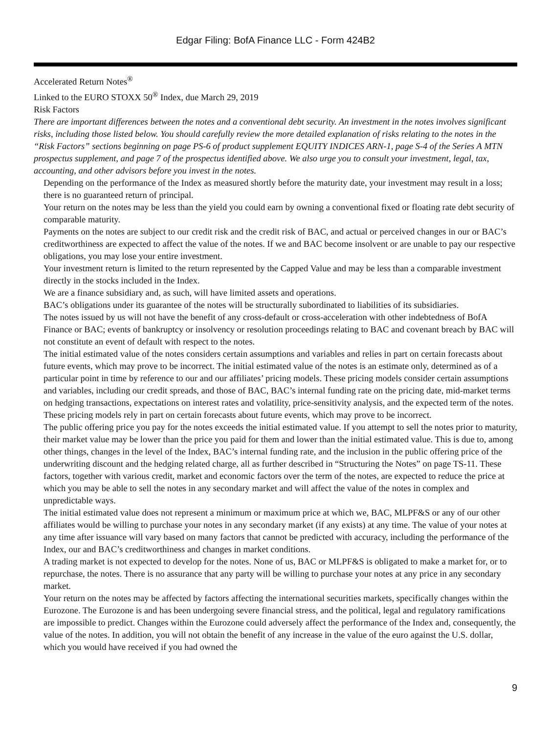Edgar Filing: BofA Finance LLC - Form 424B2
Accelerated Return Notes<sup>®</sup>
Linked to the EURO STOXX 50<sup>®</sup> Index, due March 29, 2019
Risk Factors
There are important differences between the notes and a conventional debt security. An investment in the notes involves significant risks, including those listed below. You should carefully review the more detailed explanation of risks relating to the notes in the “Risk Factors” sections beginning on page PS-6 of product supplement EQUITY INDICES ARN-1, page S-4 of the Series A MTN prospectus supplement, and page 7 of the prospectus identified above. We also urge you to consult your investment, legal, tax, accounting, and other advisors before you invest in the notes.
Depending on the performance of the Index as measured shortly before the maturity date, your investment may result in a loss; there is no guaranteed return of principal.
Your return on the notes may be less than the yield you could earn by owning a conventional fixed or floating rate debt security of comparable maturity.
Payments on the notes are subject to our credit risk and the credit risk of BAC, and actual or perceived changes in our or BAC’s creditworthiness are expected to affect the value of the notes. If we and BAC become insolvent or are unable to pay our respective obligations, you may lose your entire investment.
Your investment return is limited to the return represented by the Capped Value and may be less than a comparable investment directly in the stocks included in the Index.
We are a finance subsidiary and, as such, will have limited assets and operations.
BAC’s obligations under its guarantee of the notes will be structurally subordinated to liabilities of its subsidiaries.
The notes issued by us will not have the benefit of any cross-default or cross-acceleration with other indebtedness of BofA Finance or BAC; events of bankruptcy or insolvency or resolution proceedings relating to BAC and covenant breach by BAC will not constitute an event of default with respect to the notes.
The initial estimated value of the notes considers certain assumptions and variables and relies in part on certain forecasts about future events, which may prove to be incorrect. The initial estimated value of the notes is an estimate only, determined as of a particular point in time by reference to our and our affiliates’ pricing models. These pricing models consider certain assumptions and variables, including our credit spreads, and those of BAC, BAC’s internal funding rate on the pricing date, mid-market terms on hedging transactions, expectations on interest rates and volatility, price-sensitivity analysis, and the expected term of the notes. These pricing models rely in part on certain forecasts about future events, which may prove to be incorrect.
The public offering price you pay for the notes exceeds the initial estimated value. If you attempt to sell the notes prior to maturity, their market value may be lower than the price you paid for them and lower than the initial estimated value. This is due to, among other things, changes in the level of the Index, BAC’s internal funding rate, and the inclusion in the public offering price of the underwriting discount and the hedging related charge, all as further described in “Structuring the Notes” on page TS-11. These factors, together with various credit, market and economic factors over the term of the notes, are expected to reduce the price at which you may be able to sell the notes in any secondary market and will affect the value of the notes in complex and unpredictable ways.
The initial estimated value does not represent a minimum or maximum price at which we, BAC, MLPF&S or any of our other affiliates would be willing to purchase your notes in any secondary market (if any exists) at any time. The value of your notes at any time after issuance will vary based on many factors that cannot be predicted with accuracy, including the performance of the Index, our and BAC’s creditworthiness and changes in market conditions.
A trading market is not expected to develop for the notes. None of us, BAC or MLPF&S is obligated to make a market for, or to repurchase, the notes. There is no assurance that any party will be willing to purchase your notes at any price in any secondary market.
Your return on the notes may be affected by factors affecting the international securities markets, specifically changes within the Eurozone. The Eurozone is and has been undergoing severe financial stress, and the political, legal and regulatory ramifications are impossible to predict. Changes within the Eurozone could adversely affect the performance of the Index and, consequently, the value of the notes. In addition, you will not obtain the benefit of any increase in the value of the euro against the U.S. dollar, which you would have received if you had owned the
9